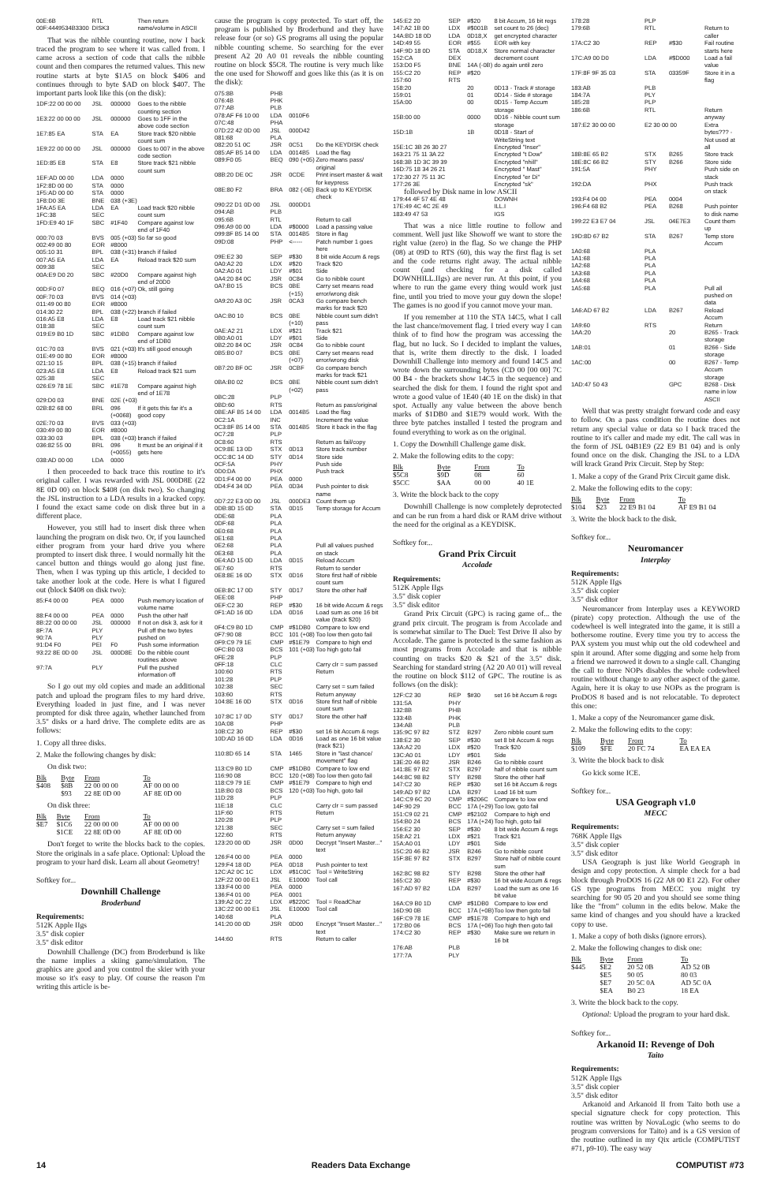| 00E:6B | RTL | | Then return |
| 00F:4449534B3300 | DISK3 | | name/volume in ASCII |
That was the nibble counting routine, now I back traced the program to see where it was called from. I came across a section of code that calls the nibble count and then compares the returned values. This new routine starts at byte $1A5 on block $406 and continues through to byte $AD on block $407. The important parts look like this (on the disk):
| 1DF:22 00 00 00 | JSL | 000000 | Goes to the nibble counting section |
| 1E3:22 00 00 00 | JSL | 000000 | Goes to 1FF in the above code section |
| 1E7:85 EA | STA | EA | Store track $20 nibble count sum |
| 1E9:22 00 00 00 | JSL | 000000 | Goes to 007 in the above code section |
| 1ED:85 E8 | STA | E8 | Store track $21 nibble count sum |
| 1EF:AD 00 00 | LDA | 0000 | |
| 1F2:8D 00 00 | STA | 0000 | |
| 1F5:AD 00 00 | STA | 0000 | |
| 1F8:D0 3E | BNE | 038 (+3E) | |
| 1FA:A5 EA | LDA | EA | Load track $20 nibble |
| 1FC:38 | SEC | | count sum |
| 1FD:E9 40 1F | SBC | #1F40 | Compare against low end of 1F40 |
| 000:70 03 | BVS | 005 (+03) | So far so good |
| 002:49 00 80 | EOR | #8000 | |
| 005:10 31 | BPL | 038 (+31) | branch if failed |
| 007:A5 EA | LDA | EA | Reload track $20 sum |
| 009:38 | SEC | | |
| 00A:E9 D0 20 | SBC | #20D0 | Compare against high end of 20D0 |
| 00D:F0 07 | BEQ | 016 (+07) | Ok, still going |
| 00F:70 03 | BVS | 014 (+03) | |
| 011:49 00 80 | EOR | #8000 | |
| 014:30 22 | BPL | 038 (+22) | branch if failed |
| 016:A5 E8 | LDA | E8 | Load track $21 nibble |
| 018:38 | SEC | | count sum |
| 019:E9 B0 1D | SBC | #1DB0 | Compare against low end of 1DB0 |
| 01C:70 03 | BVS | 021 (+03) | It's still good enough |
| 01E:49 00 80 | EOR | #8000 | |
| 021:10 15 | BPL | 038 (+15) | branch if failed |
| 023:A5 E8 | LDA | E8 | Reload track $21 sum |
| 025:38 | SEC | | |
| 026:E9 78 1E | SBC | #1E78 | Compare against high end of 1E78 |
| 029:D0 03 | BNE | 02E (+03) | |
| 02B:82 68 00 | BRL | 096 (+0068) | If it gets this far it's a good copy |
| 02E:70 03 | BVS | 033 (+03) | |
| 030:49 00 80 | EOR | #8000 | |
| 033:30 03 | BPL | 038 (+03) | branch if failed |
| 036:82 55 00 | BRL | 096 (+0055) | It must be an original if it gets here |
| 038:AD 00 00 | LDA | 0000 | |
I then proceeded to back trace this routine to it's original caller. I was rewarded with JSL 000D8E (22 8E 0D 00) on block $408 (on disk two). So changing the JSL instruction to a LDA results in a kracked copy. I found the exact same code on disk three but in a different place.
However, you still had to insert disk three when launching the program on disk two. Or, if you launched either program from your hard drive you where prompted to insert disk three. I would normally hit the cancel button and things would go along just fine. Then, when I was typing up this article, I decided to take another look at the code. Here is what I figured out (block $408 on disk two):
| 85:F4 00 00 | PEA | 0000 | Push memory location of volume name |
| 88:F4 00 00 | PEA | 0000 | Push the other half |
| 8B:22 00 00 00 | JSL | 000000 | If not on disk 3, ask for it |
| 8F:7A | PLY | | Pull off the two bytes |
| 90:7A | PLY | | pushed on |
| 91:D4 F0 | PEI | F0 | Push some information |
| 93:22 8E 0D 00 | JSL | 000D8E | Do the nibble count routines above |
| 97:7A | PLY | | Pull the pushed information off |
So I go out my old copies and made an additional patch and upload the program files to my hard drive. Everything loaded in just fine, and I was never prompted for disk three again, whether launched from 3.5" disks or a hard drive. The complete edits are as follows:
1. Copy all three disks.
2. Make the following changes by disk:
On disk two:
| Blk | Byte | From | To |
| --- | --- | --- | --- |
| $408 | $8B | 22 00 00 00 | AF 00 00 00 |
| | $93 | 22 8E 0D 00 | AF 8E 0D 00 |
On disk three:
| Blk | Byte | From | To |
| --- | --- | --- | --- |
| $E7 | $1C6 | 22 00 00 00 | AF 00 00 00 |
| | $1CE | 22 8E 0D 00 | AF 8E 0D 00 |
Don't forget to write the blocks back to the copies. Store the originals in a safe place. Optional: Upload the program to your hard disk. Learn all about Geometry!
Softkey for...
Downhill Challenge
Broderbund
Requirements:
512K Apple IIgs
3.5" disk copier
3.5" disk editor
Downhill Challenge (DC) from Broderbund is like the name implies a skiing game/simulation. The graphics are good and you control the skier with your mouse so it's easy to play. Of course the reason I'm writing this article is be-
cause the program is copy protected. To start off, the program is published by Broderbund and they have release four (or so) GS programs all using the popular nibble counting scheme. So searching for the ever present A2 20 A0 01 reveals the nibble counting routine on block $5C8. The routine is very much like the one used for Showoff and goes like this (as it is on the disk):
| 075:8B | PHB | | |
| 076:4B | PHK | | |
| 077:AB | PLB | | |
| 078:AF F6 10 00 | LDA | 0010F6 | |
| 07C:48 | PHA | | |
| 07D:22 42 0D 00 | JSL | 000D42 | |
| 081:68 | PLA | | |
| 082:20 51 0C | JSR | 0C51 | Do the KEYDISK check |
| 085:AF B5 14 00 | LDA | 0014B5 | Load the flag |
| 089:F0 05 | BEQ | 090 (+05) | Zero means pass/ original |
| 08B:20 DE 0C | JSR | 0CDE | Print insert master & wait for keypress |
| 08E:80 F2 | BRA | 082 (-0E) | Back up to KEYDISK check |
| 090:22 D1 0D 00 | JSL | 000DD1 | |
| 094:AB | PLB | | |
| 095:6B | RTL | | Return to call |
| 096:A9 00 00 | LDA | #$0000 | Load a passing value |
| 099:8F B5 14 00 | STA | 0014B5 | Store in flag |
| 09D:08 | PHP | <----- | Patch number 1 goes here |
| 09E:E2 30 | SEP | #$30 | 8 bit wide Accum & regs |
| 0A0:A2 20 | LDX | #$20 | Track $20 |
| 0A2:A0 01 | LDY | #$01 | Side |
| 0A4:20 84 0C | JSR | 0C84 | Go to nibble count |
| 0A7:B0 15 | BCS | 0BE (+15) | Carry set means read error/wrong disk |
| 0A9:20 A3 0C | JSR | 0CA3 | Go compare bench marks for track $20 |
| 0AC:B0 10 | BCS | 0BE (+10) | Nibble count sum didn't pass |
| 0AE:A2 21 | LDX | #$21 | Track $21 |
| 0B0:A0 01 | LDY | #$01 | Side |
| 0B2:20 84 0C | JSR | 0C84 | Go to nibble count |
| 0B5:B0 07 | BCS | 0BE (+07) | Carry set means read error/wrong disk |
| 0B7:20 BF 0C | JSR | 0CBF | Go compare bench marks for track $21 |
| 0BA:B0 02 | BCS | 0BE (+02) | Nibble count sum didn't pass |
| 0BC:28 | PLP | | |
| 0BD:60 | RTS | | Return as pass/original |
| 0BE:AF B5 14 00 | LDA | 0014B5 | Load the flag |
| 0C2:1A | INC | | Increment the value |
| 0C3:8F B5 14 00 | STA | 0014B5 | Store it back in the flag |
| 0C7:28 | PLP | | |
| 0C8:60 | RTS | | Return as fail/copy |
| 0C9:8E 13 0D | STX | 0D13 | Store track number |
| 0CC:8C 14 0D | STY | 0D14 | Store side |
| 0CF:5A | PHY | | Push side |
| 0D0:DA | PHX | | Push track |
| 0D1:F4 00 00 | PEA | 0000 | |
| 0D4:F4 34 0D | PEA | 0D34 | Push pointer to disk name |
| 0D7:22 E3 0D 00 | JSL | 000DE3 | Count them up |
| 0DB:8D 15 0D | STA | 0D15 | Temp storage for Accum |
| 0DE:68 | PLA | | |
| 0DF:68 | PLA | | |
| 0E0:68 | PLA | | |
| 0E1:68 | PLA | | |
| 0E2:68 | PLA | | Pull all values pushed |
| 0E3:68 | PLA | | on stack |
| 0E4:AD 15 0D | LDA | 0D15 | Reload Accum |
| 0E7:60 | RTS | | Return to sender |
| 0E8:8E 16 0D | STX | 0D16 | Store first half of nibble count sum |
| 0EB:8C 17 0D | STY | 0D17 | Store the other half |
| 0EE:08 | PHP | | |
| 0EF:C2 30 | REP | #$30 | 16 bit wide Accum & regs |
| 0F1:AD 16 0D | LDA | 0D16 | Load sum as one 16 bit value (track $20) |
| 0F4:C9 B0 1D | CMP | #$1DB0 | Compare to low end |
| 0F7:90 08 | BCC | 101 (+08) | Too low then goto fail |
| 0F9:C9 79 1E | CMP | #$1E79 | Compare to high end |
| 0FC:B0 03 | BCS | 101 (+03) | Too high goto fail |
| 0FE:28 | PLP | | |
| 0FF:18 | CLC | | Carry clr = sum passed |
| 100:60 | RTS | | Return |
| 101:28 | PLP | | |
| 102:38 | SEC | | Carry set = sum failed |
| 103:60 | RTS | | Return anyway |
| 104:8E 16 0D | STX | 0D16 | Store first half of nibble count sum |
| 107:8C 17 0D | STY | 0D17 | Store the other half |
| 10A:08 | PHP | | |
| 10B:C2 30 | REP | #$30 | set 16 bit Accum & regs |
| 10D:AD 16 0D | LDA | 0D16 | Load as one 16 bit value (track $21) |
| 110:8D 65 14 | STA | 1465 | Store in "last chance/ movement" flag |
| 113:C9 B0 1D | CMP | #$1DB0 | Compare to low end |
| 116:90 08 | BCC | 120 (+08) | Too low then goto fail |
| 118:C9 79 1E | CMP | #$1E79 | Compare to high end |
| 11B:B0 03 | BCS | 120 (+03) | Too high, goto fail |
| 11D:28 | PLP | | |
| 11E:18 | CLC | | Carry clr = sum passed |
| 11F:60 | RTS | | Return |
| 120:28 | PLP | | |
| 121:38 | SEC | | Carry set = sum failed |
| 122:60 | RTS | | Return anyway |
| 123:20 00 0D | JSR | 0D00 | Decrypt "Insert Master..." text |
| 126:F4 00 00 | PEA | 0000 | |
| 129:F4 18 0D | PEA | 0D18 | Push pointer to text |
| 12C:A2 0C 1C | LDX | #$1C0C | Tool = WriteString |
| 12F:22 00 00 E1 | JSL | E10000 | Tool call |
| 133:F4 00 00 | PEA | 0000 | |
| 136:F4 01 00 | PEA | 0001 | |
| 139:A2 0C 22 | LDX | #$220C | Tool = ReadChar |
| 13C:22 00 00 E1 | JSL | E10000 | Tool call |
| 140:68 | PLA | | |
| 141:20 00 0D | JSR | 0D00 | Encrypt "Insert Master..." text |
| 144:60 | RTS | | Return to caller |
| 145:E2 20 | SEP | #$20 | 8 bit Accum, 16 bit regs |
| 147:A2 1B 00 | LDX | #$001B | set count to 26 (dec) |
| 14A:BD 18 0D | LDA | 0D18,X | get encrypted character |
| 14D:49 55 | EOR | #$55 | EOR with key |
| 14F:9D 18 0D | STA | 0D18,X | Store normal character |
| 152:CA | DEX | | decrement count |
| 153:D0 F5 | BNE | 14A (-0B) | do again until zero |
| 155:C2 20 | REP | #$20 | |
| 157:60 | RTS | | |
| 158:20 | | 20 | 0D13 - Track # storage |
| 159:01 | | 01 | 0D14 - Side # storage |
| 15A:00 | | 00 | 0D15 - Temp Accum storage |
| 15B:00 00 | | 0000 | 0D16 - Nibble count sum storage |
| 15D:1B | | 1B | 0D18 - Start of WriteString text |
| 15E:1C 3B 26 30 27 | | | Encrypted "Inser" |
| 163:21 75 11 3A 22 | | | Encrypted "t Dow" |
| 168:3B 1D 3C 39 39 | | | Encrypted "nhill" |
| 16D:75 18 34 26 21 | | | Encrypted " Mast" |
| 172:30 27 75 11 3C | | | Encrypted "er Di" |
| 177:26 3E | | | Encrypted "sk" |
| followed by Disk name in low ASCII | | | |
| 179:44 4F 57 4E 48 | | | DOWNH |
| 17E:49 4C 4C 2E 49 | | | ILL.I |
| 183:49 47 53 | | | IGS |
That was a nice little routine to follow and comment. Well just like Showoff we want to store the right value (zero) in the flag. So we change the PHP (08) at 09D to RTS (60), this way the first flag is set and the code returns right away. The actual nibble count (and checking for a disk called DOWNHILL.IIgs) are never run. At this point, if you where to run the game every thing would work just fine, until you tried to move your guy down the slope! The games is no good if you cannot move your man.
If you remember at 110 the STA 14C5, what I call the last chance/movement flag. I tried every way I can think of to find how the program was accessing the flag, but no luck. So I decided to implant the values, that is, write them directly to the disk. I loaded Downhill Challenge into memory and found 14C5 and wrote down the surrounding bytes (CD 00 [00 00] 7C 00 B4 - the brackets show 14C5 in the sequence) and searched the disk for them. I found the right spot and wrote a good value of 1E40 (40 1E on the disk) in that spot. Actually any value between the above bench marks of $1DB0 and $1E79 would work. With the three byte patches installed I tested the program and found everything to work as on the original.
1. Copy the Downhill Challenge game disk.
2. Make the following edits to the copy:
| Blk | Byte | From | To |
| --- | --- | --- | --- |
| $5C8 | $9D | 08 | 60 |
| $5CC | $AA | 00 00 | 40 1E |
3. Write the block back to the copy
Downhill Challenge is now completely deprotected and can be run from a hard disk or RAM drive without the need for the original as a KEYDISK.
Softkey for...
Grand Prix Circuit
Accolade
Requirements:
512K Apple IIgs
3.5" disk copier
3.5" disk editor
Grand Prix Circuit (GPC) is racing game of... the grand prix circuit. The program is from Accolade and is somewhat similar to The Duel: Test Drive II also by Accolade. The game is protected is the same fashion as most programs from Accolade and that is nibble counting on tracks $20 & $21 of the 3.5" disk. Searching for standard string (A2 20 A0 01) will reveal the routine on block $112 of GPC. The routine is as follows (on the disk):
| 12F:C2 30 | REP | $#30 | set 16 bit Accum & regs |
| 131:5A | PHY | | |
| 132:8B | PHB | | |
| 133:4B | PHK | | |
| 134:AB | PLB | | |
| 135:9C 97 B2 | STZ | B297 | Zero nibble count sum |
| 138:E2 30 | SEP | #$30 | set 8 bit Accum & regs |
| 13A:A2 20 | LDX | #$20 | Track $20 |
| 13C:A0 01 | LDY | #$01 | Side |
| 13E:20 46 B2 | JSR | B246 | Go to nibble count |
| 141:8E 97 B2 | STX | B297 | half of nibble count sum |
| 144:8C 98 B2 | STY | B298 | Store the other half |
| 147:C2 30 | REP | #$30 | set 16 bit Accum & regs |
| 149:AD 97 B2 | LDA | B297 | Load 16 bit sum |
| 14C:C9 6C 20 | CMP | #$206C | Compare to low end |
| 14F:90 29 | BCC | 17A (+29) | Too low, goto fail |
| 151:C9 02 21 | CMP | #$2102 | Compare to high end |
| 154:B0 24 | BCS | 17A (+24) | Too high, goto fail |
| 156:E2 30 | SEP | #$30 | 8 bit wide Accum & regs |
| 158:A2 21 | LDX | #$21 | Track $21 |
| 15A:A0 01 | LDY | #$01 | Side |
| 15C:20 46 B2 | JSR | B246 | Go to nibble count |
| 15F:8E 97 B2 | STX | B297 | Store half of nibble count sum |
| 162:8C 98 B2 | STY | B298 | Store the other half |
| 165:C2 30 | REP | #$30 | 16 bit wide Accum & regs |
| 167:AD 97 B2 | LDA | B297 | Load the sum as one 16 bit value |
| 16A:C9 B0 1D | CMP | #$1DB0 | Compare to low end |
| 16D:90 0B | BCC | 17A (+0B) | Too low then goto fail |
| 16F:C9 78 1E | CMP | #$1E78 | Compare to high end |
| 172:B0 06 | BCS | 17A (+06) | Too high then goto fail |
| 174:C2 30 | REP | #$30 | Make sure we return in 16 bit |
| 176:AB | PLB | | |
| 177:7A | PLY | | |
| 178:28 | PLP | | |
| 179:6B | RTL | | Return to caller |
| 17A:C2 30 | REP | #$30 | Fail routine starts here |
| 17C:A9 00 D0 | LDA | #$D000 | Load a fail value |
| 17F:8F 9F 35 03 | STA | 03359F | Store it in a flag |
| 183:AB | PLB | | |
| 184:7A | PLY | | |
| 185:28 | PLP | | |
| 186:6B | RTL | | Return anyway |
| 187:E2 30 00 00 | E2 30 00 00 | | Extra bytes??? - Not used at all |
| 18B:8E 65 B2 | STX | B265 | Store track |
| 18E:8C 66 B2 | STY | B266 | Store side |
| 191:5A | PHY | | Push side on stack |
| 192:DA | PHX | | Push track on stack |
| 193:F4 04 00 | PEA | 0004 | |
| 196:F4 68 B2 | PEA | B268 | Push pointer to disk name |
| 199:22 E3 E7 04 | JSL | 04E7E3 | Count them up |
| 19D:8D 67 B2 | STA | B267 | Temp store Accum |
| 1A0:68 | PLA | | |
| 1A1:68 | PLA | | |
| 1A2:68 | PLA | | |
| 1A3:68 | PLA | | |
| 1A4:68 | PLA | | |
| 1A5:68 | PLA | | Pull all pushed on data |
| 1A6:AD 67 B2 | LDA | B267 | Reload Accum |
| 1A9:60 | RTS | | Return |
| 1AA:20 | | 20 | B265 - Track storage |
| 1AB:01 | | 01 | B266 - Side storage |
| 1AC:00 | | 00 | B267 - Temp Accum storage |
| 1AD:47 50 43 | | GPC | B268 - Disk name in low ASCII |
Well that was pretty straight forward code and easy to follow. On a pass condition the routine does not return any special value or data so I back traced the routine to it's caller and made my edit. The call was in the form of JSL 04B1E9 (22 E9 B1 04) and is only found once on the disk. Changing the JSL to a LDA will krack Grand Prix Circuit. Step by Step:
1. Make a copy of the Grand Prix Circuit game disk.
2. Make the following edits to the copy:
| Blk | Byte | From | To |
| --- | --- | --- | --- |
| $104 | $23 | 22 E9 B1 04 | AF E9 B1 04 |
3. Write the block back to the disk.
Softkey for...
Neuromancer
Interplay
Requirements:
512K Apple IIgs
3.5" disk copier
3.5" disk editor
Neuromancer from Interplay uses a KEYWORD (pirate) copy protection. Although the use of the codewheel is well integrated into the game, it is still a bothersome routine. Every time you try to access the PAX system you must whip out the old codewheel and spin it around. After some digging and some help from a friend we narrowed it down to a single call. Changing the call to three NOPs disables the whole codewheel routine without change to any other aspect of the game. Again, here it is okay to use NOPs as the program is ProDOS 8 based and is not relocatable. To deprotect this one:
1. Make a copy of the Neuromancer game disk.
2. Make the following edits to the copy:
| Blk | Byte | From | To |
| --- | --- | --- | --- |
| $109 | $FE | 20 FC 74 | EA EA EA |
3. Write the block back to disk
Go kick some ICE.
Softkey for...
USA Geograph v1.0
MECC
Requirements:
768K Apple IIgs
3.5" disk copier
3.5" disk editor
USA Geograph is just like World Geograph in design and copy protection. A simple check for a bad block through ProDOS 16 (22 A8 00 E1 22). For other GS type programs from MECC you might try searching for 90 05 20 and you should see some thing like the "from" column in the edits below. Make the same kind of changes and you should have a kracked copy to use.
1. Make a copy of both disks (ignore errors).
2. Make the following changes to disk one:
| Blk | Byte | From | To |
| --- | --- | --- | --- |
| $445 | $E2 | 20 52 0B | AD 52 0B |
| | $E5 | 90 05 | 80 03 |
| | $E7 | 20 5C 0A | AD 5C 0A |
| | $EA | B0 23 | 18 EA |
3. Write the block back to the copy.
Optional: Upload the program to your hard disk.
Softkey for...
Arkanoid II: Revenge of Doh
Taito
Requirements:
512K Apple IIgs
3.5" disk copier
3.5" disk editor
Arkanoid and Arkanoid II from Taito both use a special signature check for copy protection. This routine was written by NovaLogic (who seems to do program conversions for Taito) and is a GS version of the routine outlined in my Qix article (COMPUTIST #71, p9-10). The easy way
14 Readers Data Exchange COMPUTIST #73